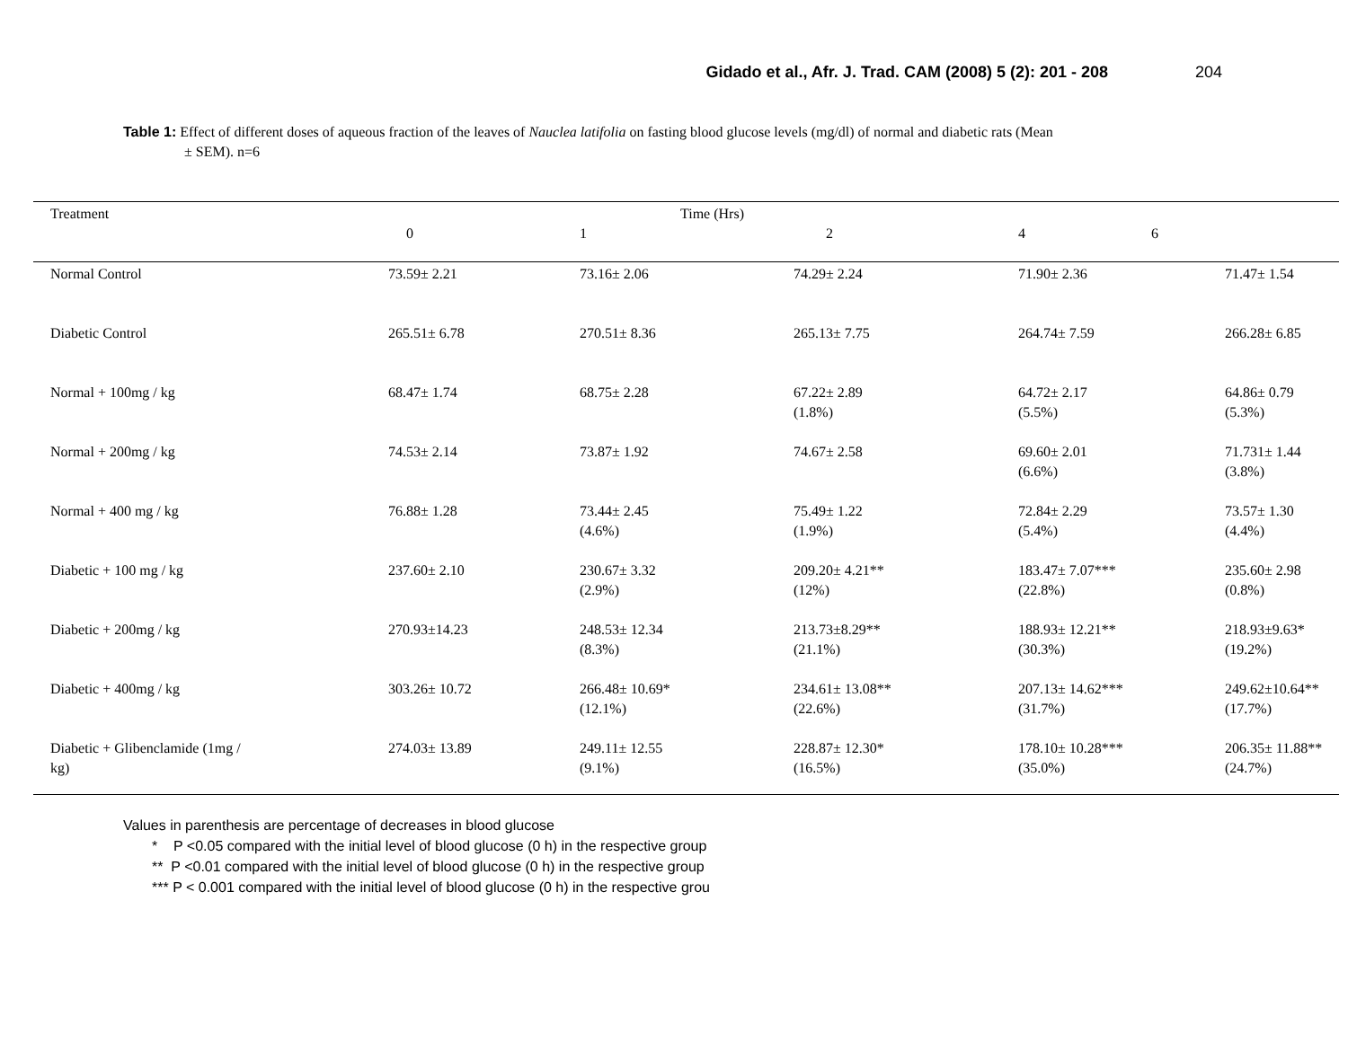Gidado et al., Afr. J. Trad. CAM (2008) 5 (2): 201 - 208
204
Table 1: Effect of different doses of aqueous fraction of the leaves of Nauclea latifolia on fasting blood glucose levels (mg/dl) of normal and diabetic rats (Mean
± SEM). n=6
| Treatment | Time (Hrs) | | | | |
| --- | --- | --- | --- | --- | --- |
| | 0 | 1 | 2 | 4 6 | |
| Normal Control | 73.59± 2.21 | 73.16± 2.06 | 74.29± 2.24 | 71.90± 2.36 | 71.47± 1.54 |
| Diabetic Control | 265.51± 6.78 | 270.51± 8.36 | 265.13± 7.75 | 264.74± 7.59 | 266.28± 6.85 |
| Normal + 100mg / kg | 68.47± 1.74 | 68.75± 2.28 | 67.22± 2.89 (1.8%) | 64.72± 2.17 (5.5%) | 64.86± 0.79 (5.3%) |
| Normal + 200mg / kg | 74.53± 2.14 | 73.87± 1.92 | 74.67± 2.58 | 69.60± 2.01 (6.6%) | 71.731± 1.44 (3.8%) |
| Normal + 400 mg / kg | 76.88± 1.28 | 73.44± 2.45 (4.6%) | 75.49± 1.22 (1.9%) | 72.84± 2.29 (5.4%) | 73.57± 1.30 (4.4%) |
| Diabetic + 100 mg / kg | 237.60± 2.10 | 230.67± 3.32 (2.9%) | 209.20± 4.21** (12%) | 183.47± 7.07*** (22.8%) | 235.60± 2.98 (0.8%) |
| Diabetic + 200mg / kg | 270.93±14.23 | 248.53± 12.34 (8.3%) | 213.73±8.29** (21.1%) | 188.93± 12.21** (30.3%) | 218.93±9.63* (19.2%) |
| Diabetic + 400mg / kg | 303.26± 10.72 | 266.48± 10.69* (12.1%) | 234.61± 13.08** (22.6%) | 207.13± 14.62*** (31.7%) | 249.62±10.64** (17.7%) |
| Diabetic + Glibenclamide (1mg / kg) | 274.03± 13.89 | 249.11± 12.55 (9.1%) | 228.87± 12.30* (16.5%) | 178.10± 10.28*** (35.0%) | 206.35± 11.88** (24.7%) |
Values in parenthesis are percentage of decreases in blood glucose
* P <0.05 compared with the initial level of blood glucose (0 h) in the respective group
** P <0.01 compared with the initial level of blood glucose (0 h) in the respective group
*** P < 0.001 compared with the initial level of blood glucose (0 h) in the respective grou